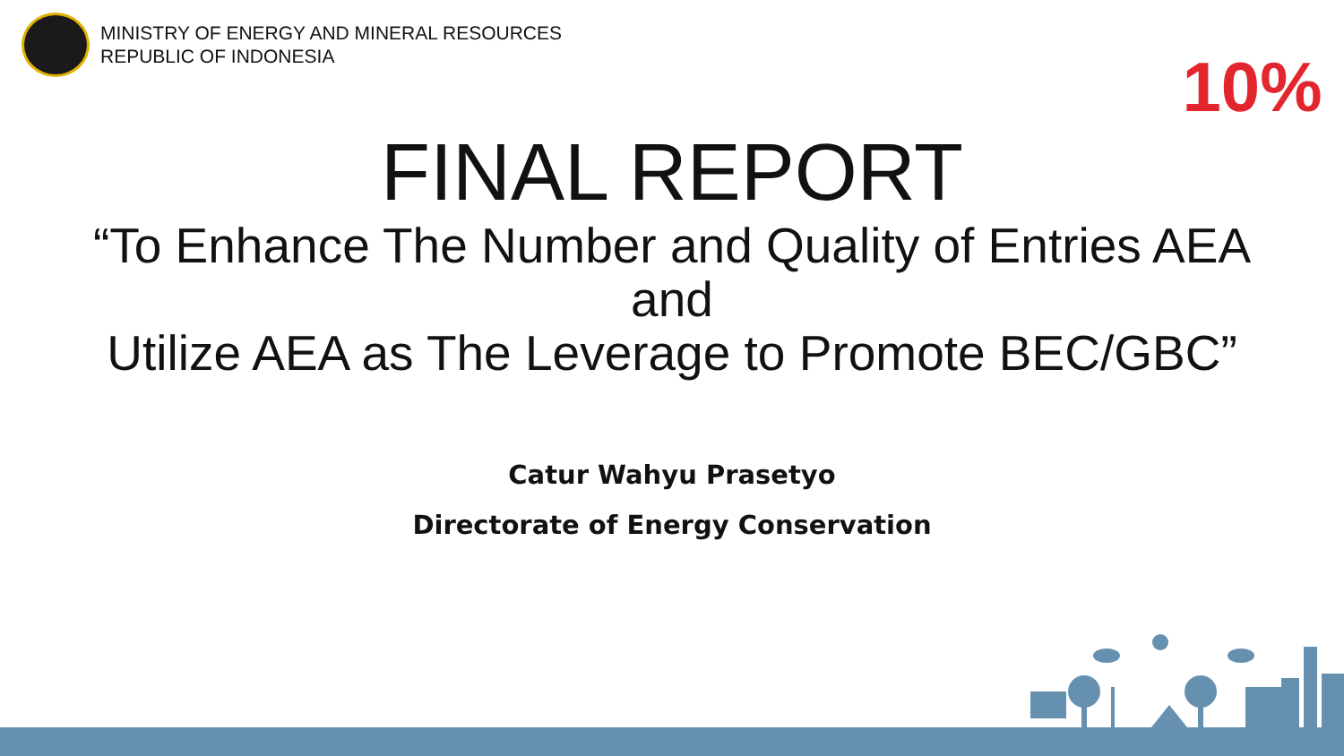MINISTRY OF ENERGY AND MINERAL RESOURCES
REPUBLIC OF INDONESIA
10%
FINAL REPORT
“To Enhance The Number and Quality of Entries AEA
and
Utilize AEA as The Leverage to Promote BEC/GBC”
Catur Wahyu Prasetyo
Directorate of Energy Conservation